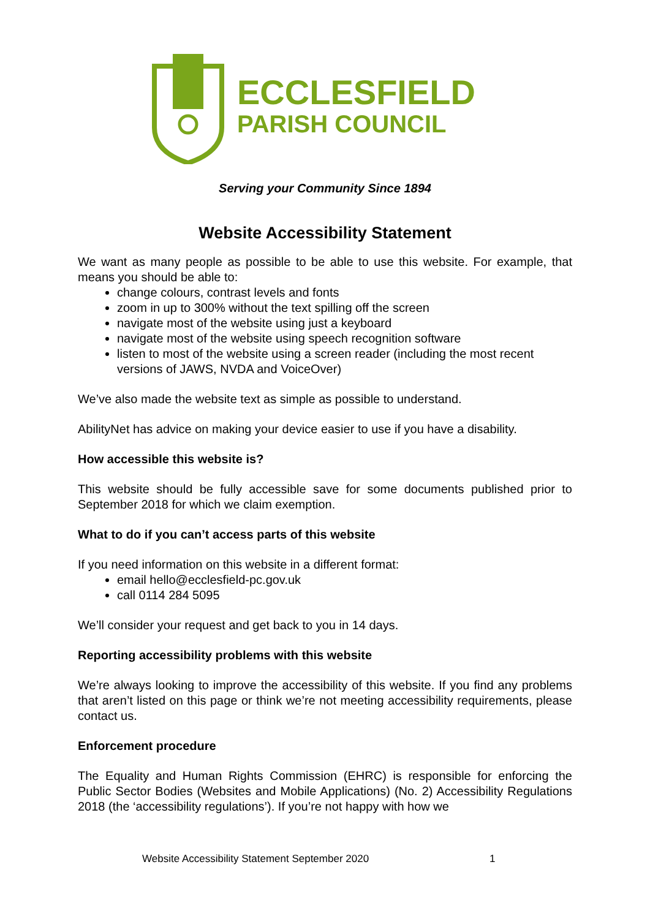ECCLESFIELD
PARISH COUNCIL
Serving your Community Since 1894
Website Accessibility Statement
We want as many people as possible to be able to use this website. For example, that means you should be able to:
change colours, contrast levels and fonts
zoom in up to 300% without the text spilling off the screen
navigate most of the website using just a keyboard
navigate most of the website using speech recognition software
listen to most of the website using a screen reader (including the most recent versions of JAWS, NVDA and VoiceOver)
We’ve also made the website text as simple as possible to understand.
AbilityNet has advice on making your device easier to use if you have a disability.
How accessible this website is?
This website should be fully accessible save for some documents published prior to September 2018 for which we claim exemption.
What to do if you can’t access parts of this website
If you need information on this website in a different format:
email hello@ecclesfield-pc.gov.uk
call 0114 284 5095
We’ll consider your request and get back to you in 14 days.
Reporting accessibility problems with this website
We’re always looking to improve the accessibility of this website. If you find any problems that aren’t listed on this page or think we’re not meeting accessibility requirements, please contact us.
Enforcement procedure
The Equality and Human Rights Commission (EHRC) is responsible for enforcing the Public Sector Bodies (Websites and Mobile Applications) (No. 2) Accessibility Regulations 2018 (the ‘accessibility regulations’). If you’re not happy with how we
Website Accessibility Statement September 2020 1